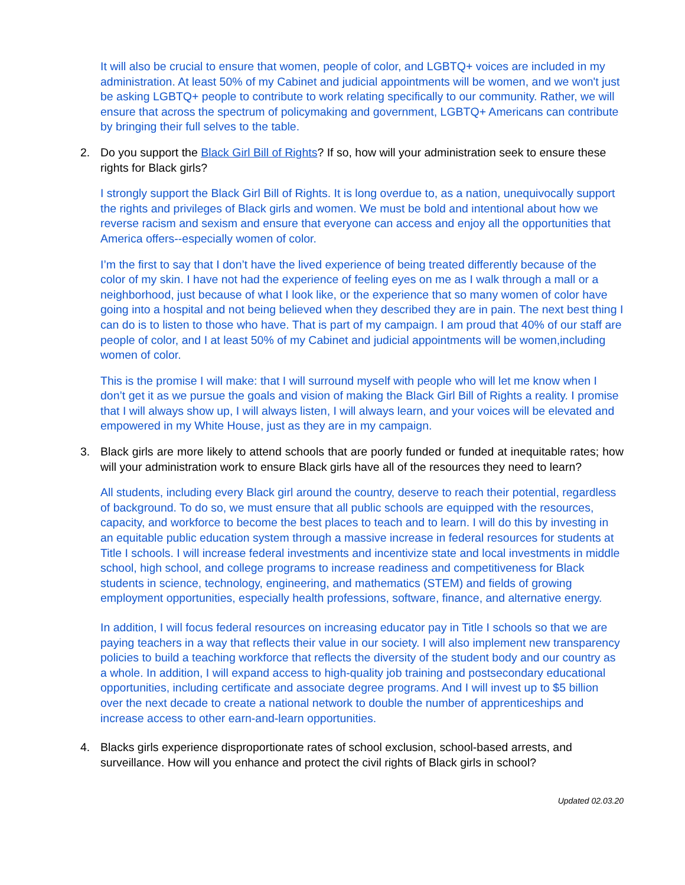It will also be crucial to ensure that women, people of color, and LGBTQ+ voices are included in my administration. At least 50% of my Cabinet and judicial appointments will be women, and we won't just be asking LGBTQ+ people to contribute to work relating specifically to our community. Rather, we will ensure that across the spectrum of policymaking and government, LGBTQ+ Americans can contribute by bringing their full selves to the table.
2. Do you support the Black Girl Bill of Rights? If so, how will your administration seek to ensure these rights for Black girls?
I strongly support the Black Girl Bill of Rights. It is long overdue to, as a nation, unequivocally support the rights and privileges of Black girls and women. We must be bold and intentional about how we reverse racism and sexism and ensure that everyone can access and enjoy all the opportunities that America offers--especially women of color.
I’m the first to say that I don’t have the lived experience of being treated differently because of the color of my skin. I have not had the experience of feeling eyes on me as I walk through a mall or a neighborhood, just because of what I look like, or the experience that so many women of color have going into a hospital and not being believed when they described they are in pain. The next best thing I can do is to listen to those who have. That is part of my campaign. I am proud that 40% of our staff are people of color, and I at least 50% of my Cabinet and judicial appointments will be women,including women of color.
This is the promise I will make: that I will surround myself with people who will let me know when I don’t get it as we pursue the goals and vision of making the Black Girl Bill of Rights a reality. I promise that I will always show up, I will always listen, I will always learn, and your voices will be elevated and empowered in my White House, just as they are in my campaign.
3. Black girls are more likely to attend schools that are poorly funded or funded at inequitable rates; how will your administration work to ensure Black girls have all of the resources they need to learn?
All students, including every Black girl around the country, deserve to reach their potential, regardless of background. To do so, we must ensure that all public schools are equipped with the resources, capacity, and workforce to become the best places to teach and to learn. I will do this by investing in an equitable public education system through a massive increase in federal resources for students at Title I schools. I will increase federal investments and incentivize state and local investments in middle school, high school, and college programs to increase readiness and competitiveness for Black students in science, technology, engineering, and mathematics (STEM) and fields of growing employment opportunities, especially health professions, software, finance, and alternative energy.
In addition, I will focus federal resources on increasing educator pay in Title I schools so that we are paying teachers in a way that reflects their value in our society. I will also implement new transparency policies to build a teaching workforce that reflects the diversity of the student body and our country as a whole. In addition, I will expand access to high-quality job training and postsecondary educational opportunities, including certificate and associate degree programs. And I will invest up to $5 billion over the next decade to create a national network to double the number of apprenticeships and increase access to other earn-and-learn opportunities.
4. Blacks girls experience disproportionate rates of school exclusion, school-based arrests, and surveillance. How will you enhance and protect the civil rights of Black girls in school?
Updated 02.03.20